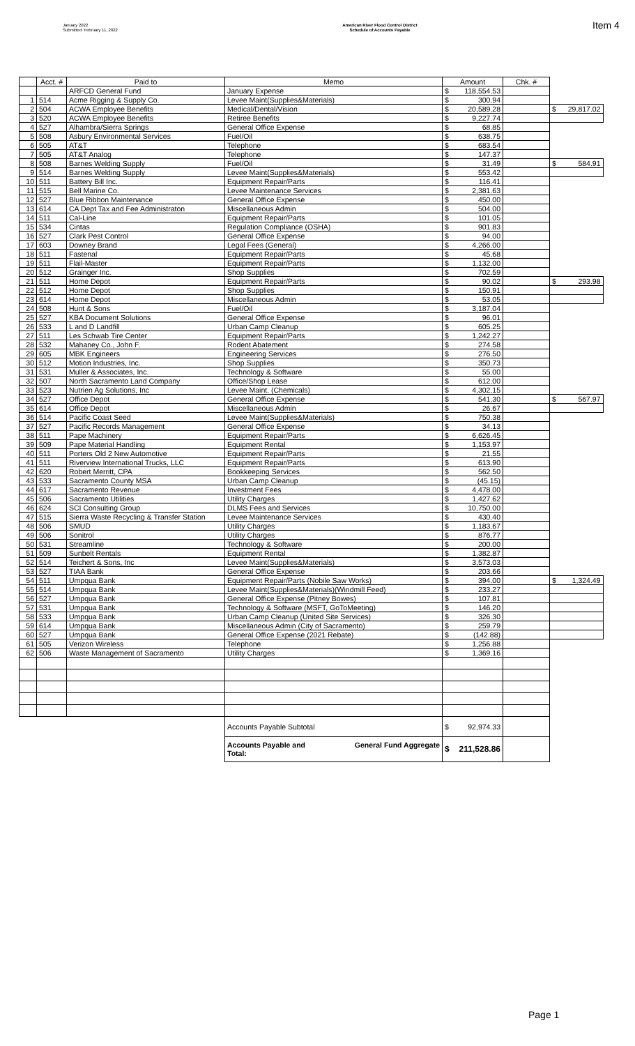January 2022
Submitted: February 11, 2022
American River Flood Control District
Schedule of Accounts Payable
Item 4
| | Acct. # | Paid to | Memo | Amount | Chk. # | |
| --- | --- | --- | --- | --- | --- | --- |
| | | ARFCD General Fund | January Expense | $ 118,554.53 | | |
| 1 | 514 | Acme Rigging & Supply Co. | Levee Maint(Supplies&Materials) | $ 300.94 | | |
| 2 | 504 | ACWA Employee Benefits | Medical/Dental/Vision | $ 20,589.28 | | $ 29,817.02 |
| 3 | 520 | ACWA Employee Benefits | Retiree Benefits | $ 9,227.74 | | |
| 4 | 527 | Alhambra/Sierra Springs | General Office Expense | $ 68.85 | | |
| 5 | 508 | Asbury Environmental Services | Fuel/Oil | $ 638.75 | | |
| 6 | 505 | AT&T | Telephone | $ 683.54 | | |
| 7 | 505 | AT&T Analog | Telephone | $ 147.37 | | |
| 8 | 508 | Barnes Welding Supply | Fuel/Oil | $ 31.49 | | $ 584.91 |
| 9 | 514 | Barnes Welding Supply | Levee Maint(Supplies&Materials) | $ 553.42 | | |
| 10 | 511 | Battery Bill Inc. | Equipment Repair/Parts | $ 116.41 | | |
| 11 | 515 | Bell Marine Co. | Levee Maintenance Services | $ 2,381.63 | | |
| 12 | 527 | Blue Ribbon Maintenance | General Office Expense | $ 450.00 | | |
| 13 | 614 | CA Dept Tax and Fee Administraton | Miscellaneous Admin | $ 504.00 | | |
| 14 | 511 | Cal-Line | Equipment Repair/Parts | $ 101.05 | | |
| 15 | 534 | Cintas | Regulation Compliance (OSHA) | $ 901.83 | | |
| 16 | 527 | Clark Pest Control | General Office Expense | $ 94.00 | | |
| 17 | 603 | Downey Brand | Legal Fees (General) | $ 4,266.00 | | |
| 18 | 511 | Fastenal | Equipment Repair/Parts | $ 45.68 | | |
| 19 | 511 | Flail-Master | Equipment Repair/Parts | $ 1,132.00 | | |
| 20 | 512 | Grainger Inc. | Shop Supplies | $ 702.59 | | |
| 21 | 511 | Home Depot | Equipment Repair/Parts | $ 90.02 | | $ 293.98 |
| 22 | 512 | Home Depot | Shop Supplies | $ 150.91 | | |
| 23 | 614 | Home Depot | Miscellaneous Admin | $ 53.05 | | |
| 24 | 508 | Hunt & Sons | Fuel/Oil | $ 3,187.04 | | |
| 25 | 527 | KBA Document Solutions | General Office Expense | $ 96.01 | | |
| 26 | 533 | L and D Landfill | Urban Camp Cleanup | $ 605.25 | | |
| 27 | 511 | Les Schwab Tire Center | Equipment Repair/Parts | $ 1,242.27 | | |
| 28 | 532 | Mahaney Co., John F. | Rodent Abatement | $ 274.58 | | |
| 29 | 605 | MBK Engineers | Engineering Services | $ 276.50 | | |
| 30 | 512 | Motion Industries, Inc. | Shop Supplies | $ 350.73 | | |
| 31 | 531 | Muller & Associates, Inc. | Technology & Software | $ 55.00 | | |
| 32 | 507 | North Sacramento Land Company | Office/Shop Lease | $ 612.00 | | |
| 33 | 523 | Nutrien Ag Solutions, Inc | Levee Maint. (Chemicals) | $ 4,302.15 | | |
| 34 | 527 | Office Depot | General Office Expense | $ 541.30 | | $ 567.97 |
| 35 | 614 | Office Depot | Miscellaneous Admin | $ 26.67 | | |
| 36 | 514 | Pacific Coast Seed | Levee Maint(Supplies&Materials) | $ 750.38 | | |
| 37 | 527 | Pacific Records Management | General Office Expense | $ 34.13 | | |
| 38 | 511 | Pape Machinery | Equipment Repair/Parts | $ 6,626.45 | | |
| 39 | 509 | Pape Material Handling | Equipment Rental | $ 1,153.97 | | |
| 40 | 511 | Porters Old 2 New Automotive | Equipment Repair/Parts | $ 21.55 | | |
| 41 | 511 | Riverview International Trucks, LLC | Equipment Repair/Parts | $ 613.90 | | |
| 42 | 620 | Robert Merritt, CPA | Bookkeeping Services | $ 562.50 | | |
| 43 | 533 | Sacramento County MSA | Urban Camp Cleanup | $ (45.15) | | |
| 44 | 617 | Sacramento Revenue | Investment Fees | $ 4,478.00 | | |
| 45 | 506 | Sacramento Utilities | Utility Charges | $ 1,427.62 | | |
| 46 | 624 | SCI Consulting Group | DLMS Fees and Services | $ 10,750.00 | | |
| 47 | 515 | Sierra Waste Recycling & Transfer Station | Levee Maintenance Services | $ 430.40 | | |
| 48 | 506 | SMUD | Utility Charges | $ 1,183.67 | | |
| 49 | 506 | Sonitrol | Utility Charges | $ 876.77 | | |
| 50 | 531 | Streamline | Technology & Software | $ 200.00 | | |
| 51 | 509 | Sunbelt Rentals | Equipment Rental | $ 1,382.87 | | |
| 52 | 514 | Teichert & Sons, Inc | Levee Maint(Supplies&Materials) | $ 3,573.03 | | |
| 53 | 527 | TIAA Bank | General Office Expense | $ 203.66 | | |
| 54 | 511 | Umpqua Bank | Equipment Repair/Parts (Nobile Saw Works) | $ 394.00 | | $ 1,324.49 |
| 55 | 514 | Umpqua Bank | Levee Maint(Supplies&Materials)(Windmill Feed) | $ 233.27 | | |
| 56 | 527 | Umpqua Bank | General Office Expense (Pitney Bowes) | $ 107.81 | | |
| 57 | 531 | Umpqua Bank | Technology & Software (MSFT, GoToMeeting) | $ 146.20 | | |
| 58 | 533 | Umpqua Bank | Urban Camp Cleanup (United Site Services) | $ 326.30 | | |
| 59 | 614 | Umpqua Bank | Miscellaneous Admin (City of Sacramento) | $ 259.79 | | |
| 60 | 527 | Umpqua Bank | General Office Expense (2021 Rebate) | $ (142.88) | | |
| 61 | 505 | Verizon Wireless | Telephone | $ 1,256.88 | | |
| 62 | 506 | Waste Management of Sacramento | Utility Charges | $ 1,369.16 | | |
| | | | Accounts Payable Subtotal | $ 92,974.33 | | |
| | | | Accounts Payable and Total: General Fund Aggregate | $ 211,528.86 | | |
Page 1